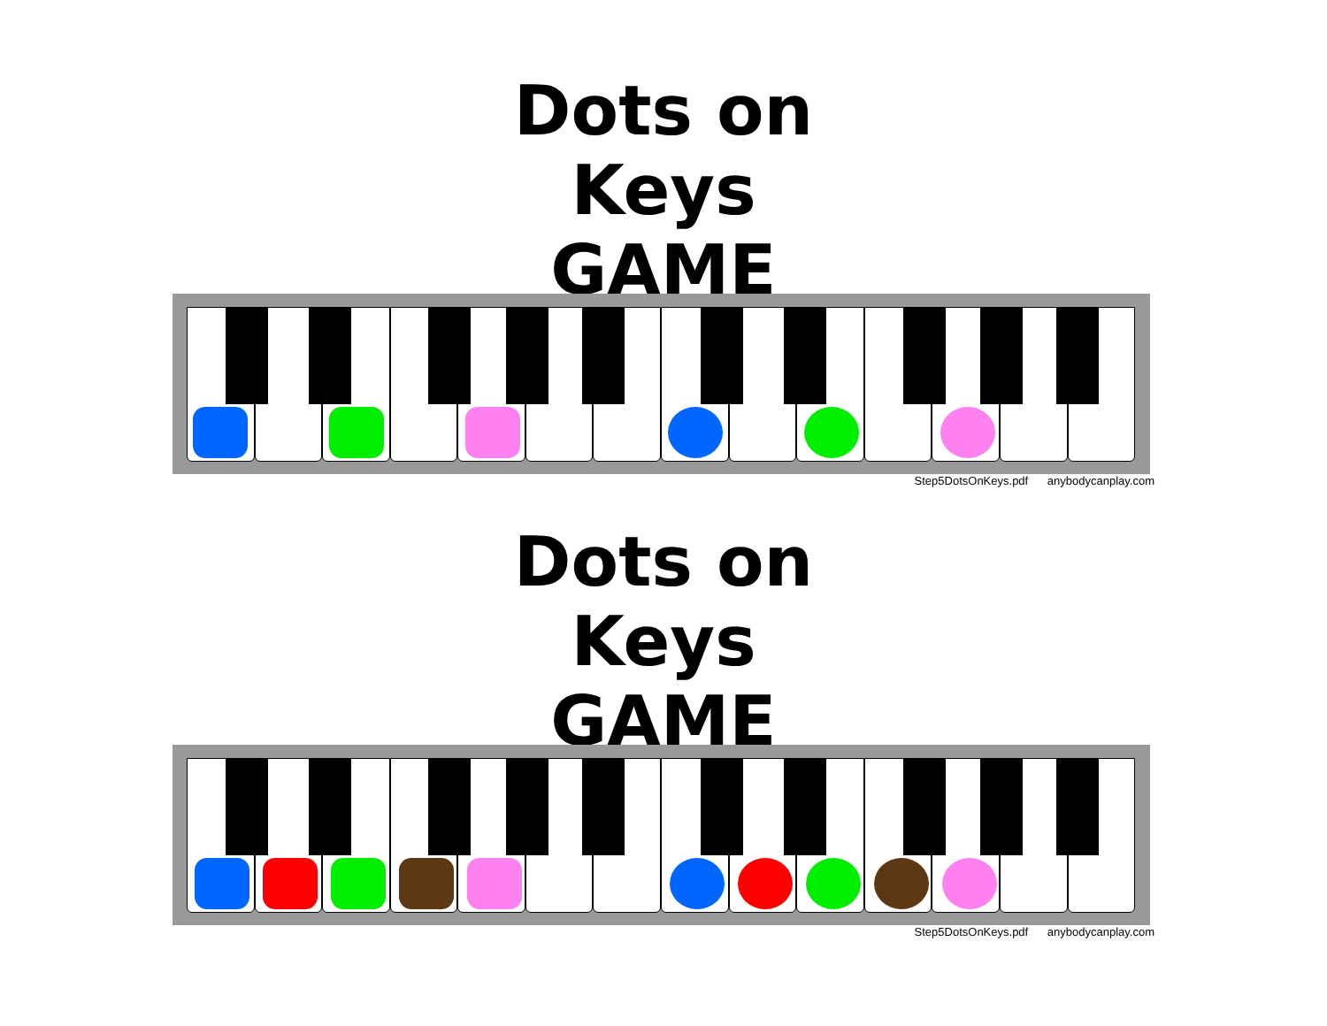Dots on Keys
GAME
Step5DotsOnKeys.pdf anybodycanplay.com
Dots on Keys
GAME
Step5DotsOnKeys.pdf anybodycanplay.com